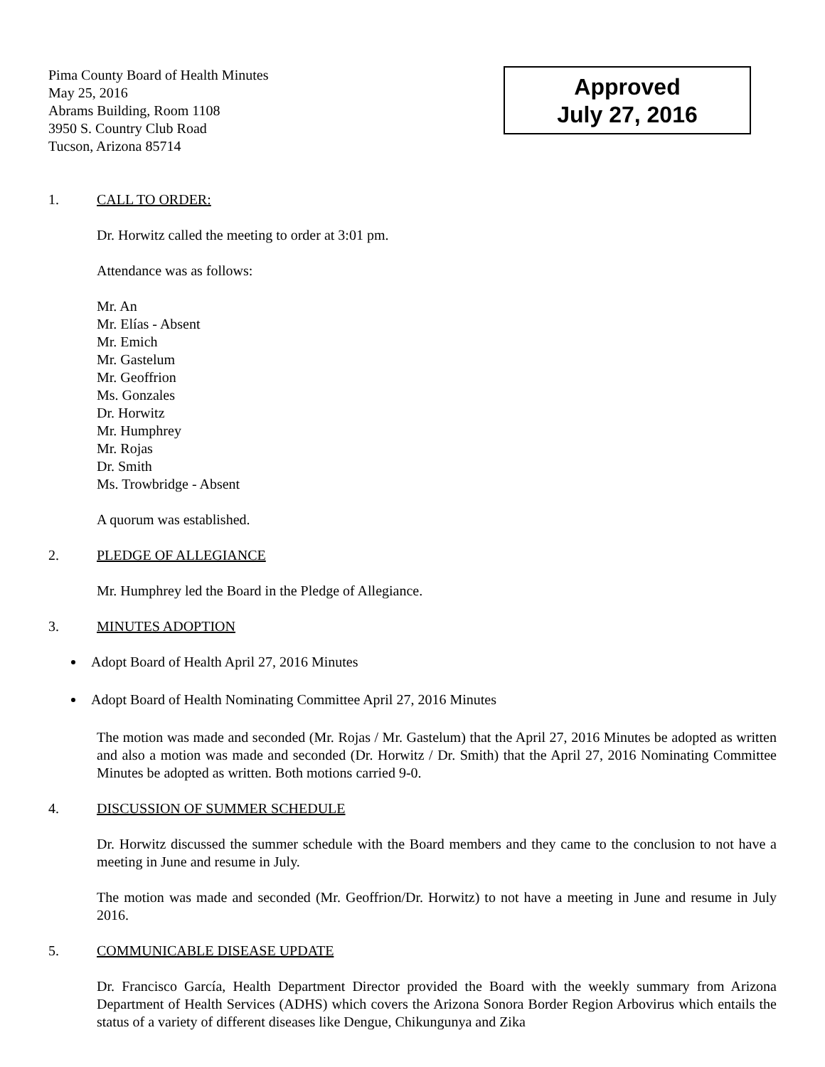Pima County Board of Health Minutes
May 25, 2016
Abrams Building, Room 1108
3950 S. Country Club Road
Tucson, Arizona 85714
Approved
July 27, 2016
1. CALL TO ORDER:
Dr. Horwitz called the meeting to order at 3:01 pm.
Attendance was as follows:
Mr. An
Mr. Elías - Absent
Mr. Emich
Mr. Gastelum
Mr. Geoffrion
Ms. Gonzales
Dr. Horwitz
Mr. Humphrey
Mr. Rojas
Dr. Smith
Ms. Trowbridge - Absent
A quorum was established.
2. PLEDGE OF ALLEGIANCE
Mr. Humphrey led the Board in the Pledge of Allegiance.
3. MINUTES ADOPTION
Adopt Board of Health April 27, 2016 Minutes
Adopt Board of Health Nominating Committee April 27, 2016 Minutes
The motion was made and seconded (Mr. Rojas / Mr. Gastelum) that the April 27, 2016 Minutes be adopted as written and also a motion was made and seconded (Dr. Horwitz / Dr. Smith) that the April 27, 2016 Nominating Committee Minutes be adopted as written. Both motions carried 9-0.
4. DISCUSSION OF SUMMER SCHEDULE
Dr. Horwitz discussed the summer schedule with the Board members and they came to the conclusion to not have a meeting in June and resume in July.
The motion was made and seconded (Mr. Geoffrion/Dr. Horwitz) to not have a meeting in June and resume in July 2016.
5. COMMUNICABLE DISEASE UPDATE
Dr. Francisco García, Health Department Director provided the Board with the weekly summary from Arizona Department of Health Services (ADHS) which covers the Arizona Sonora Border Region Arbovirus which entails the status of a variety of different diseases like Dengue, Chikungunya and Zika